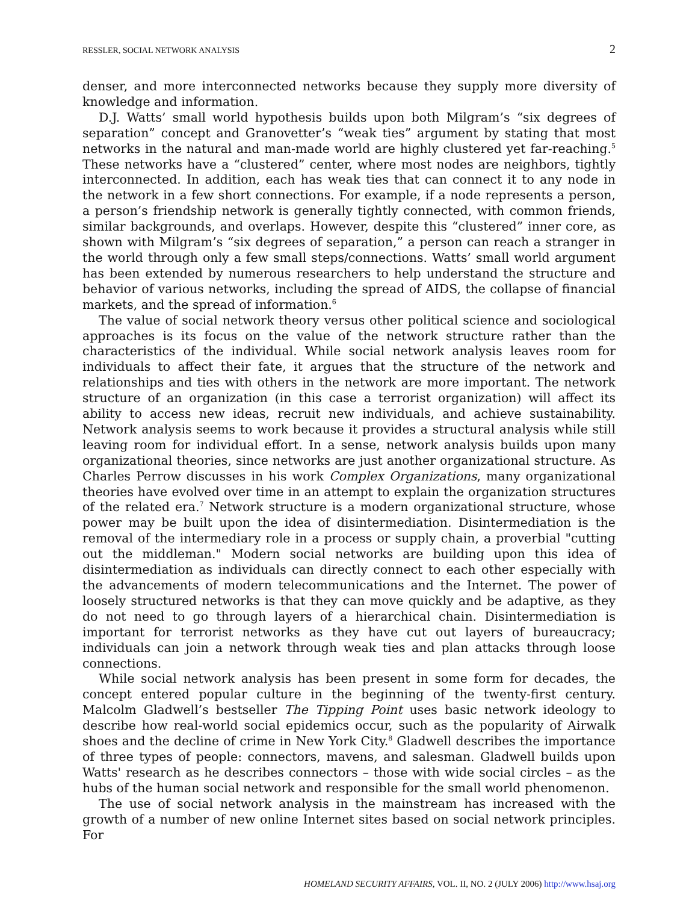RESSLER, SOCIAL NETWORK ANALYSIS 2
denser, and more interconnected networks because they supply more diversity of knowledge and information.
D.J. Watts’ small world hypothesis builds upon both Milgram’s “six degrees of separation” concept and Granovetter’s “weak ties” argument by stating that most networks in the natural and man-made world are highly clustered yet far-reaching.<sup>5</sup> These networks have a “clustered” center, where most nodes are neighbors, tightly interconnected. In addition, each has weak ties that can connect it to any node in the network in a few short connections. For example, if a node represents a person, a person’s friendship network is generally tightly connected, with common friends, similar backgrounds, and overlaps. However, despite this “clustered” inner core, as shown with Milgram’s “six degrees of separation,” a person can reach a stranger in the world through only a few small steps/connections. Watts’ small world argument has been extended by numerous researchers to help understand the structure and behavior of various networks, including the spread of AIDS, the collapse of financial markets, and the spread of information.<sup>6</sup>
The value of social network theory versus other political science and sociological approaches is its focus on the value of the network structure rather than the characteristics of the individual. While social network analysis leaves room for individuals to affect their fate, it argues that the structure of the network and relationships and ties with others in the network are more important. The network structure of an organization (in this case a terrorist organization) will affect its ability to access new ideas, recruit new individuals, and achieve sustainability. Network analysis seems to work because it provides a structural analysis while still leaving room for individual effort. In a sense, network analysis builds upon many organizational theories, since networks are just another organizational structure. As Charles Perrow discusses in his work Complex Organizations, many organizational theories have evolved over time in an attempt to explain the organization structures of the related era.<sup>7</sup> Network structure is a modern organizational structure, whose power may be built upon the idea of disintermediation. Disintermediation is the removal of the intermediary role in a process or supply chain, a proverbial "cutting out the middleman." Modern social networks are building upon this idea of disintermediation as individuals can directly connect to each other especially with the advancements of modern telecommunications and the Internet. The power of loosely structured networks is that they can move quickly and be adaptive, as they do not need to go through layers of a hierarchical chain. Disintermediation is important for terrorist networks as they have cut out layers of bureaucracy; individuals can join a network through weak ties and plan attacks through loose connections.
While social network analysis has been present in some form for decades, the concept entered popular culture in the beginning of the twenty-first century. Malcolm Gladwell’s bestseller The Tipping Point uses basic network ideology to describe how real-world social epidemics occur, such as the popularity of Airwalk shoes and the decline of crime in New York City.<sup>8</sup> Gladwell describes the importance of three types of people: connectors, mavens, and salesman. Gladwell builds upon Watts' research as he describes connectors – those with wide social circles – as the hubs of the human social network and responsible for the small world phenomenon.
The use of social network analysis in the mainstream has increased with the growth of a number of new online Internet sites based on social network principles. For
HOMELAND SECURITY AFFAIRS, VOL. II, NO. 2 (JULY 2006) http://www.hsaj.org